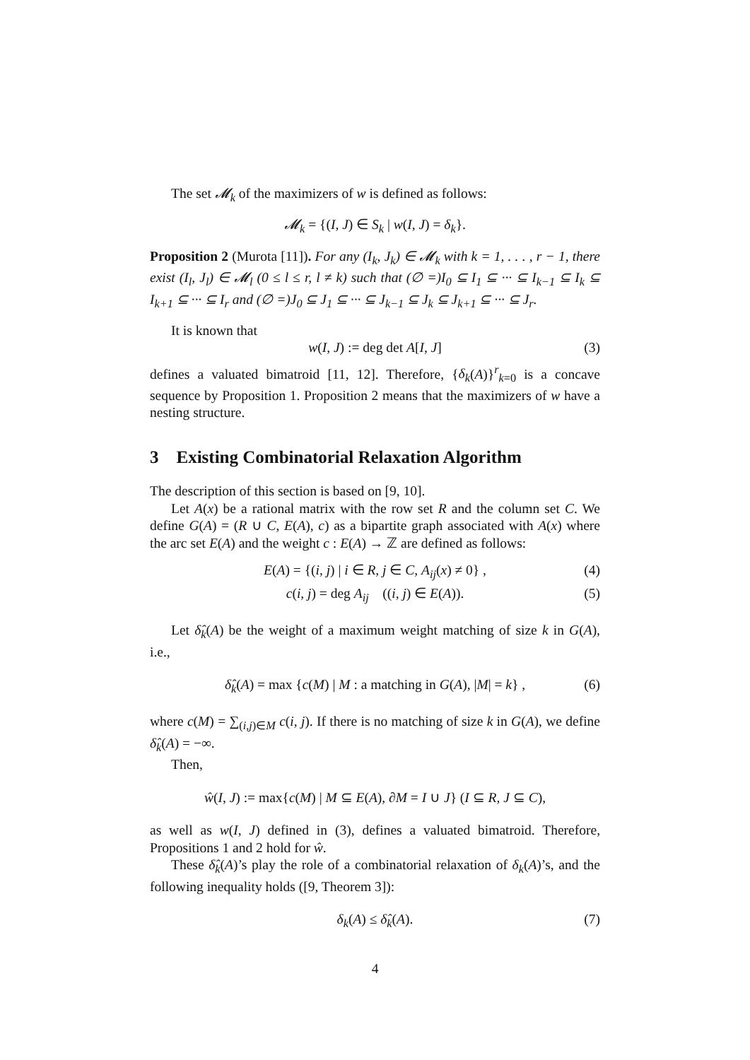The set 𝓜<sub>k</sub> of the maximizers of w is defined as follows:
𝓜<sub>k</sub> = {(I, J) ∈ S<sub>k</sub> | w(I, J) = δ<sub>k</sub>}.
Proposition 2 (Murota [11]). For any (I<sub>k</sub>, J<sub>k</sub>) ∈ 𝓜<sub>k</sub> with k = 1, . . . , r − 1, there exist (I<sub>l</sub>, J<sub>l</sub>) ∈ 𝓜<sub>l</sub> (0 ≤ l ≤ r, l ≠ k) such that (∅ =)I<sub>0</sub> ⊆ I<sub>1</sub> ⊆ ··· ⊆ I<sub>k−1</sub> ⊆ I<sub>k</sub> ⊆ I<sub>k+1</sub> ⊆ ··· ⊆ I<sub>r</sub> and (∅ =)J<sub>0</sub> ⊆ J<sub>1</sub> ⊆ ··· ⊆ J<sub>k−1</sub> ⊆ J<sub>k</sub> ⊆ J<sub>k+1</sub> ⊆ ··· ⊆ J<sub>r</sub>.
It is known that
w(I, J) := deg det A[I, J] (3)
defines a valuated bimatroid [11, 12]. Therefore, {δ<sub>k</sub>(A)}<sup>r</sup><sub>k=0</sub> is a concave sequence by Proposition 1. Proposition 2 means that the maximizers of w have a nesting structure.
3 Existing Combinatorial Relaxation Algorithm
The description of this section is based on [9, 10].
Let A(x) be a rational matrix with the row set R and the column set C. We define G(A) = (R ∪ C, E(A), c) as a bipartite graph associated with A(x) where the arc set E(A) and the weight c : E(A) → ℤ are defined as follows:
E(A) = {(i, j) | i ∈ R, j ∈ C, A<sub>ij</sub>(x) ≠ 0} , (4)
c(i, j) = deg A<sub>ij</sub> ((i, j) ∈ E(A)). (5)
Let δ̂<sub>k</sub>(A) be the weight of a maximum weight matching of size k in G(A), i.e.,
δ̂<sub>k</sub>(A) = max {c(M) | M : a matching in G(A), |M| = k} , (6)
where c(M) = ∑<sub>(i,j)∈M</sub> c(i, j). If there is no matching of size k in G(A), we define δ̂<sub>k</sub>(A) = −∞.
Then,
ŵ(I, J) := max{c(M) | M ⊆ E(A), ∂M = I ∪ J} (I ⊆ R, J ⊆ C),
as well as w(I, J) defined in (3), defines a valuated bimatroid. Therefore, Propositions 1 and 2 hold for ŵ.
These δ̂<sub>k</sub>(A)’s play the role of a combinatorial relaxation of δ<sub>k</sub>(A)’s, and the following inequality holds ([9, Theorem 3]):
δ<sub>k</sub>(A) ≤ δ̂<sub>k</sub>(A). (7)
4